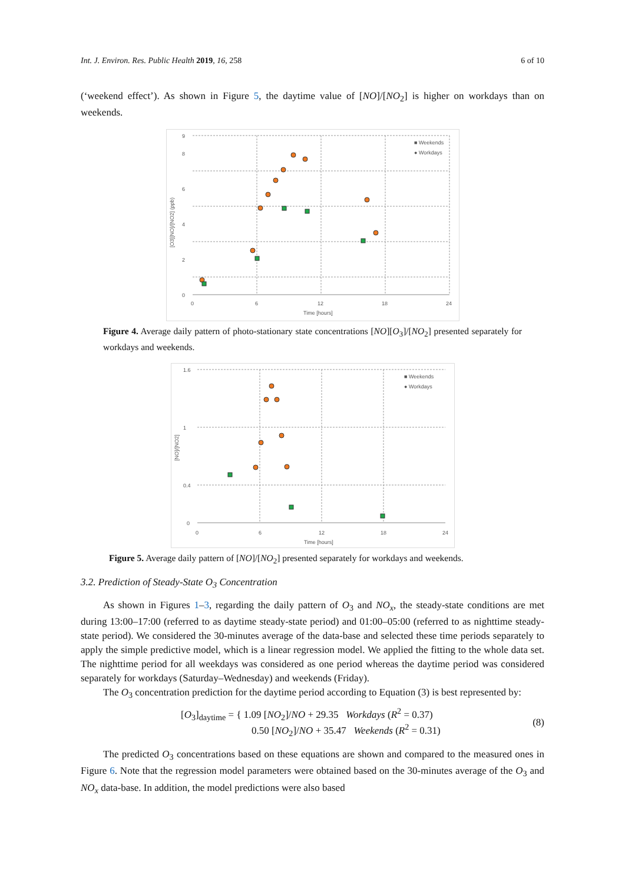Int. J. Environ. Res. Public Health 2019, 16, 258 6 of 10
(‘weekend effect’). As shown in Figure 5, the daytime value of [NO]/[NO<sub>2</sub>] is higher on workdays than on weekends.
9
8
6
4
2
0
0
6
12
18
24
Time [hours]
[O3][NO]/[NO2] (ppb)
■ Weekends
● Workdays
Figure 4. Average daily pattern of photo-stationary state concentrations [NO][O<sub>3</sub>]/[NO<sub>2</sub>] presented separately for workdays and weekends.
1.6
1
0.4
0
0
6
12
18
24
Time [hours]
[NO]/[NO2]
■ Weekends
● Workdays
Figure 5. Average daily pattern of [NO]/[NO<sub>2</sub>] presented separately for workdays and weekends.
3.2. Prediction of Steady-State O<sub>3</sub> Concentration
As shown in Figures 1–3, regarding the daily pattern of O<sub>3</sub> and NO<sub>x</sub>, the steady-state conditions are met during 13:00–17:00 (referred to as daytime steady-state period) and 01:00–05:00 (referred to as nighttime steady-state period). We considered the 30-minutes average of the data-base and selected these time periods separately to apply the simple predictive model, which is a linear regression model. We applied the fitting to the whole data set. The nighttime period for all weekdays was considered as one period whereas the daytime period was considered separately for workdays (Saturday–Wednesday) and weekends (Friday).
The O<sub>3</sub> concentration prediction for the daytime period according to Equation (3) is best represented by:
[O<sub>3</sub>]<sub>daytime</sub> = { 1.09 [NO<sub>2</sub>]/NO + 29.35 Workdays (R<sup>2</sup> = 0.37)
0.50 [NO<sub>2</sub>]/NO + 35.47 Weekends (R<sup>2</sup> = 0.31)
(8)
The predicted O<sub>3</sub> concentrations based on these equations are shown and compared to the measured ones in Figure 6. Note that the regression model parameters were obtained based on the 30-minutes average of the O<sub>3</sub> and NO<sub>x</sub> data-base. In addition, the model predictions were also based